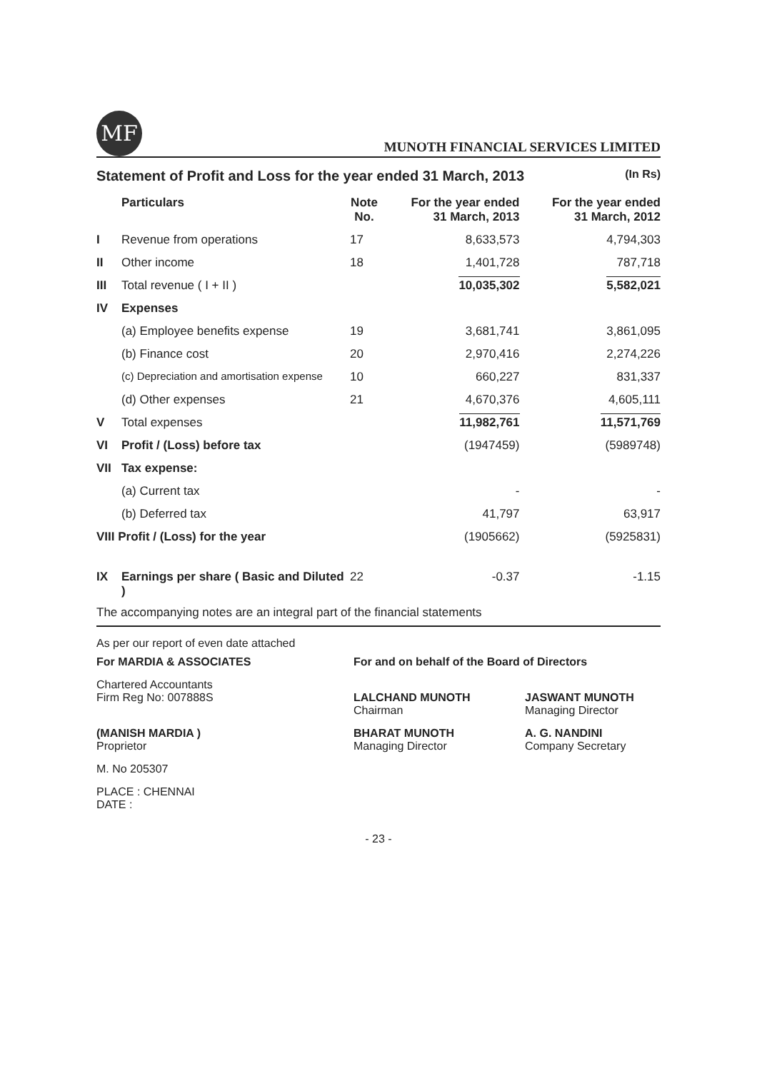MF
MUNOTH FINANCIAL SERVICES LIMITED
Statement of Profit and Loss for the year ended 31 March, 2013 (In Rs)
| | Particulars | Note No. | For the year ended 31 March, 2013 | For the year ended 31 March, 2012 |
| --- | --- | --- | --- | --- |
| I | Revenue from operations | 17 | 8,633,573 | 4,794,303 |
| II | Other income | 18 | 1,401,728 | 787,718 |
| III | Total revenue ( I + II ) | | 10,035,302 | 5,582,021 |
| IV | Expenses | | | |
| | (a) Employee benefits expense | 19 | 3,681,741 | 3,861,095 |
| | (b) Finance cost | 20 | 2,970,416 | 2,274,226 |
| | (c) Depreciation and amortisation expense | 10 | 660,227 | 831,337 |
| | (d) Other expenses | 21 | 4,670,376 | 4,605,111 |
| V | Total expenses | | 11,982,761 | 11,571,769 |
| VI | Profit / (Loss) before tax | | (1947459) | (5989748) |
| VII | Tax expense: | | | |
| | (a) Current tax | | - | - |
| | (b) Deferred tax | | 41,797 | 63,917 |
| VIII Profit / (Loss) for the year | | | (1905662) | (5925831) |
| IX | Earnings per share ( Basic and Diluted ) | 22 | -0.37 | -1.15 |
The accompanying notes are an integral part of the financial statements
As per our report of even date attached
For MARDIA & ASSOCIATES
For and on behalf of the Board of Directors
Chartered Accountants
Firm Reg No: 007888S
LALCHAND MUNOTH
Chairman
JASWANT MUNOTH
Managing Director
(MANISH MARDIA )
Proprietor
BHARAT MUNOTH
Managing Director
A. G. NANDINI
Company Secretary
M. No 205307
PLACE : CHENNAI
DATE :
- 23 -